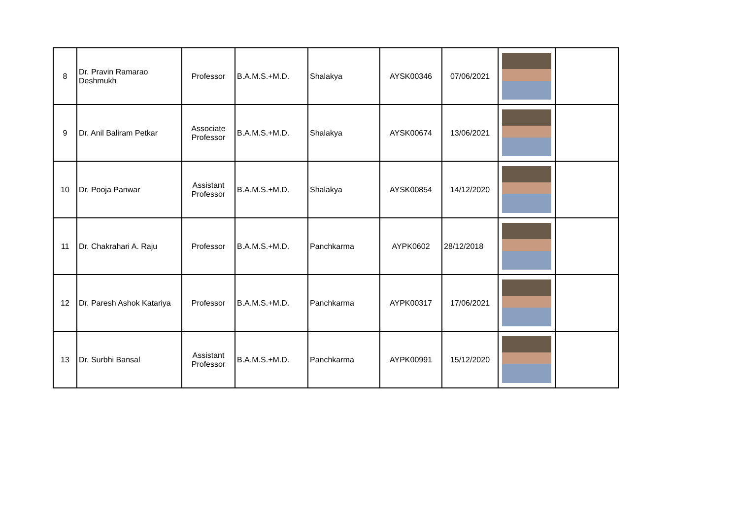| 8 | Dr. Pravin Ramarao Deshmukh | Professor | B.A.M.S.+M.D. | Shalakya | AYSK00346 | 07/06/2021 | | |
| 9 | Dr. Anil Baliram Petkar | Associate Professor | B.A.M.S.+M.D. | Shalakya | AYSK00674 | 13/06/2021 | | |
| 10 | Dr. Pooja Panwar | Assistant Professor | B.A.M.S.+M.D. | Shalakya | AYSK00854 | 14/12/2020 | | |
| 11 | Dr. Chakrahari A. Raju | Professor | B.A.M.S.+M.D. | Panchkarma | AYPK0602 | 28/12/2018 | | |
| 12 | Dr. Paresh Ashok Katariya | Professor | B.A.M.S.+M.D. | Panchkarma | AYPK00317 | 17/06/2021 | | |
| 13 | Dr. Surbhi Bansal | Assistant Professor | B.A.M.S.+M.D. | Panchkarma | AYPK00991 | 15/12/2020 | | |